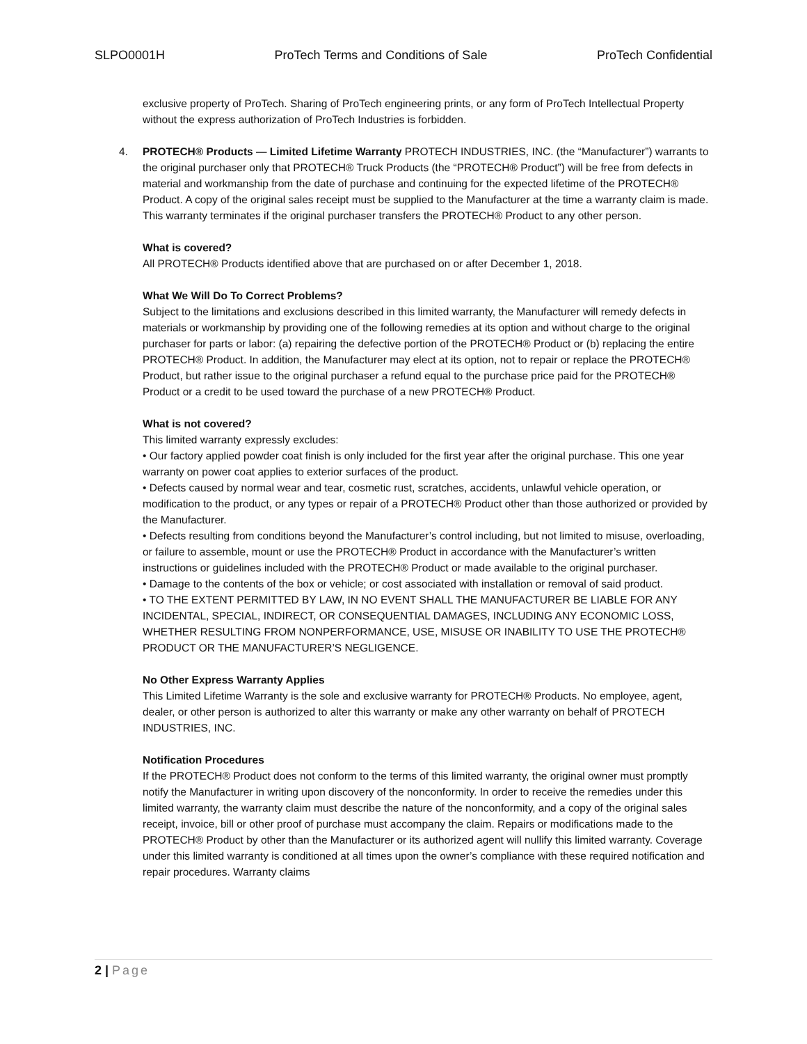SLPO0001H ProTech Terms and Conditions of Sale ProTech Confidential
exclusive property of ProTech. Sharing of ProTech engineering prints, or any form of ProTech Intellectual Property without the express authorization of ProTech Industries is forbidden.
4. PROTECH® Products — Limited Lifetime Warranty PROTECH INDUSTRIES, INC. (the “Manufacturer”) warrants to the original purchaser only that PROTECH® Truck Products (the “PROTECH® Product”) will be free from defects in material and workmanship from the date of purchase and continuing for the expected lifetime of the PROTECH® Product. A copy of the original sales receipt must be supplied to the Manufacturer at the time a warranty claim is made. This warranty terminates if the original purchaser transfers the PROTECH® Product to any other person.
What is covered?
All PROTECH® Products identified above that are purchased on or after December 1, 2018.
What We Will Do To Correct Problems?
Subject to the limitations and exclusions described in this limited warranty, the Manufacturer will remedy defects in materials or workmanship by providing one of the following remedies at its option and without charge to the original purchaser for parts or labor: (a) repairing the defective portion of the PROTECH® Product or (b) replacing the entire PROTECH® Product. In addition, the Manufacturer may elect at its option, not to repair or replace the PROTECH® Product, but rather issue to the original purchaser a refund equal to the purchase price paid for the PROTECH® Product or a credit to be used toward the purchase of a new PROTECH® Product.
What is not covered?
This limited warranty expressly excludes:
• Our factory applied powder coat finish is only included for the first year after the original purchase. This one year warranty on power coat applies to exterior surfaces of the product.
• Defects caused by normal wear and tear, cosmetic rust, scratches, accidents, unlawful vehicle operation, or modification to the product, or any types or repair of a PROTECH® Product other than those authorized or provided by the Manufacturer.
• Defects resulting from conditions beyond the Manufacturer’s control including, but not limited to misuse, overloading, or failure to assemble, mount or use the PROTECH® Product in accordance with the Manufacturer’s written instructions or guidelines included with the PROTECH® Product or made available to the original purchaser.
• Damage to the contents of the box or vehicle; or cost associated with installation or removal of said product.
• TO THE EXTENT PERMITTED BY LAW, IN NO EVENT SHALL THE MANUFACTURER BE LIABLE FOR ANY INCIDENTAL, SPECIAL, INDIRECT, OR CONSEQUENTIAL DAMAGES, INCLUDING ANY ECONOMIC LOSS, WHETHER RESULTING FROM NONPERFORMANCE, USE, MISUSE OR INABILITY TO USE THE PROTECH® PRODUCT OR THE MANUFACTURER’S NEGLIGENCE.
No Other Express Warranty Applies
This Limited Lifetime Warranty is the sole and exclusive warranty for PROTECH® Products. No employee, agent, dealer, or other person is authorized to alter this warranty or make any other warranty on behalf of PROTECH INDUSTRIES, INC.
Notification Procedures
If the PROTECH® Product does not conform to the terms of this limited warranty, the original owner must promptly notify the Manufacturer in writing upon discovery of the nonconformity. In order to receive the remedies under this limited warranty, the warranty claim must describe the nature of the nonconformity, and a copy of the original sales receipt, invoice, bill or other proof of purchase must accompany the claim. Repairs or modifications made to the PROTECH® Product by other than the Manufacturer or its authorized agent will nullify this limited warranty. Coverage under this limited warranty is conditioned at all times upon the owner’s compliance with these required notification and repair procedures. Warranty claims
2 | Page